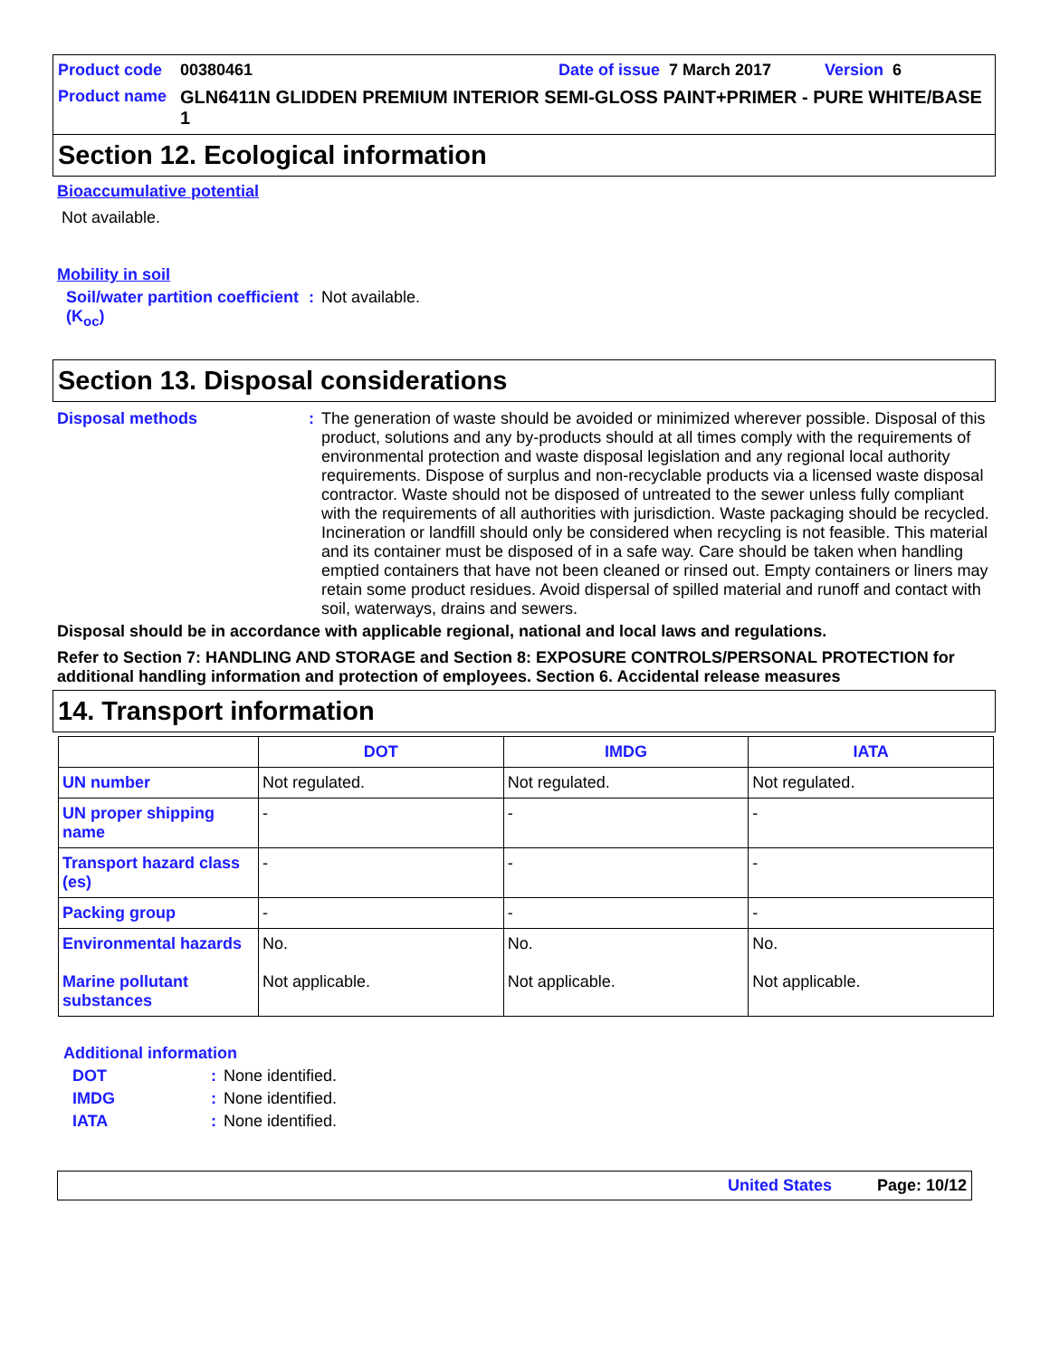Product code 00380461 Date of issue 7 March 2017 Version 6
Product name GLN6411N GLIDDEN PREMIUM INTERIOR SEMI-GLOSS PAINT+PRIMER - PURE WHITE/BASE 1
Section 12. Ecological information
Bioaccumulative potential
Not available.
Mobility in soil
Soil/water partition coefficient (K<sub>oc</sub>): Not available.
Section 13. Disposal considerations
Disposal methods: The generation of waste should be avoided or minimized wherever possible. Disposal of this product, solutions and any by-products should at all times comply with the requirements of environmental protection and waste disposal legislation and any regional local authority requirements. Dispose of surplus and non-recyclable products via a licensed waste disposal contractor. Waste should not be disposed of untreated to the sewer unless fully compliant with the requirements of all authorities with jurisdiction. Waste packaging should be recycled. Incineration or landfill should only be considered when recycling is not feasible. This material and its container must be disposed of in a safe way. Care should be taken when handling emptied containers that have not been cleaned or rinsed out. Empty containers or liners may retain some product residues. Avoid dispersal of spilled material and runoff and contact with soil, waterways, drains and sewers.
Disposal should be in accordance with applicable regional, national and local laws and regulations.
Refer to Section 7: HANDLING AND STORAGE and Section 8: EXPOSURE CONTROLS/PERSONAL PROTECTION for additional handling information and protection of employees. Section 6. Accidental release measures
14. Transport information
| | DOT | IMDG | IATA |
| --- | --- | --- | --- |
| UN number | Not regulated. | Not regulated. | Not regulated. |
| UN proper shipping name | - | - | - |
| Transport hazard class (es) | - | - | - |
| Packing group | - | - | - |
| Environmental hazards Marine pollutant substances | No. Not applicable. | No. Not applicable. | No. Not applicable. |
Additional information
DOT: None identified.
IMDG: None identified.
IATA: None identified.
United States Page: 10/12